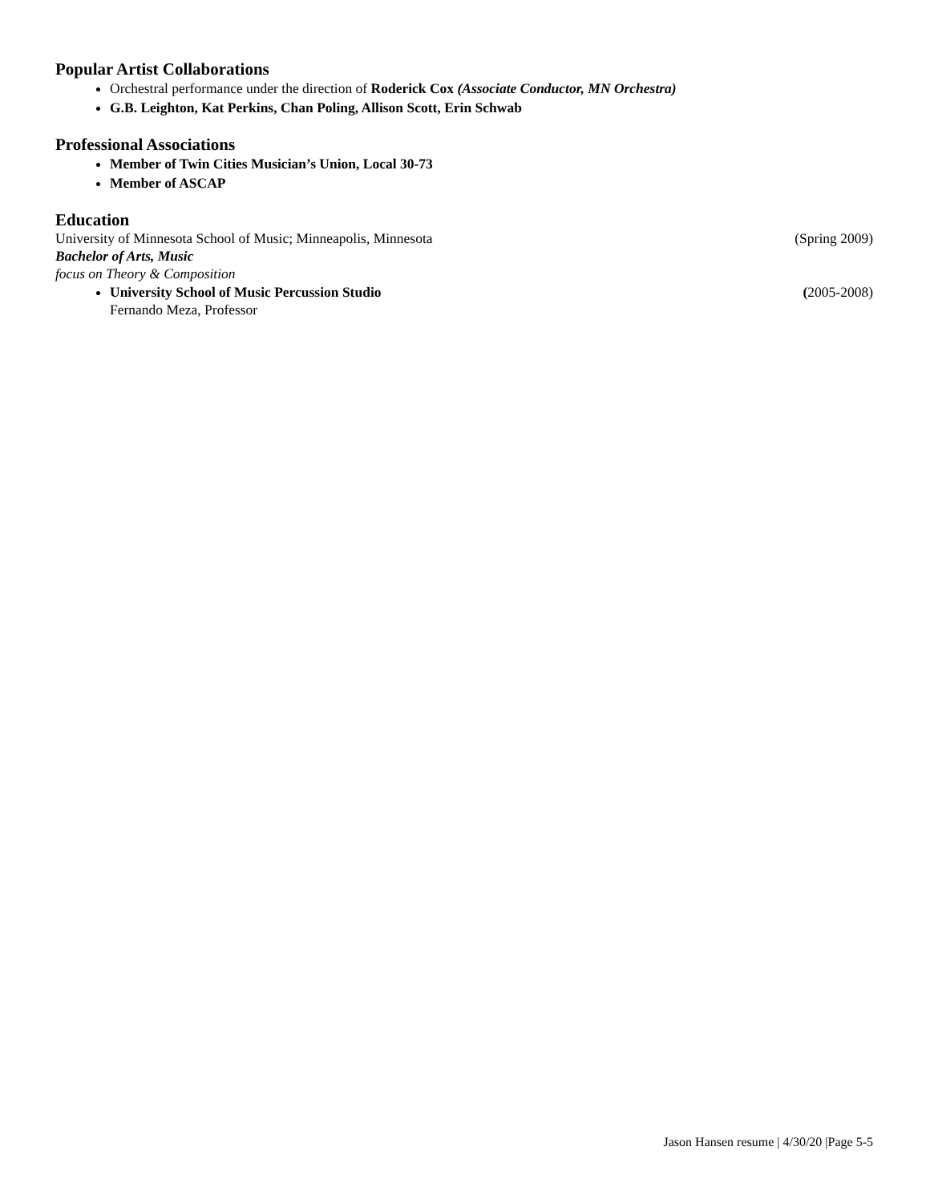Popular Artist Collaborations
Orchestral performance under the direction of Roderick Cox (Associate Conductor, MN Orchestra)
G.B. Leighton, Kat Perkins, Chan Poling, Allison Scott, Erin Schwab
Professional Associations
Member of Twin Cities Musician’s Union, Local 30-73
Member of ASCAP
Education
University of Minnesota School of Music; Minneapolis, Minnesota (Spring 2009)
Bachelor of Arts, Music
focus on Theory & Composition
University School of Music Percussion Studio (2005-2008)
Fernando Meza, Professor
Jason Hansen resume | 4/30/20 |Page 5-5